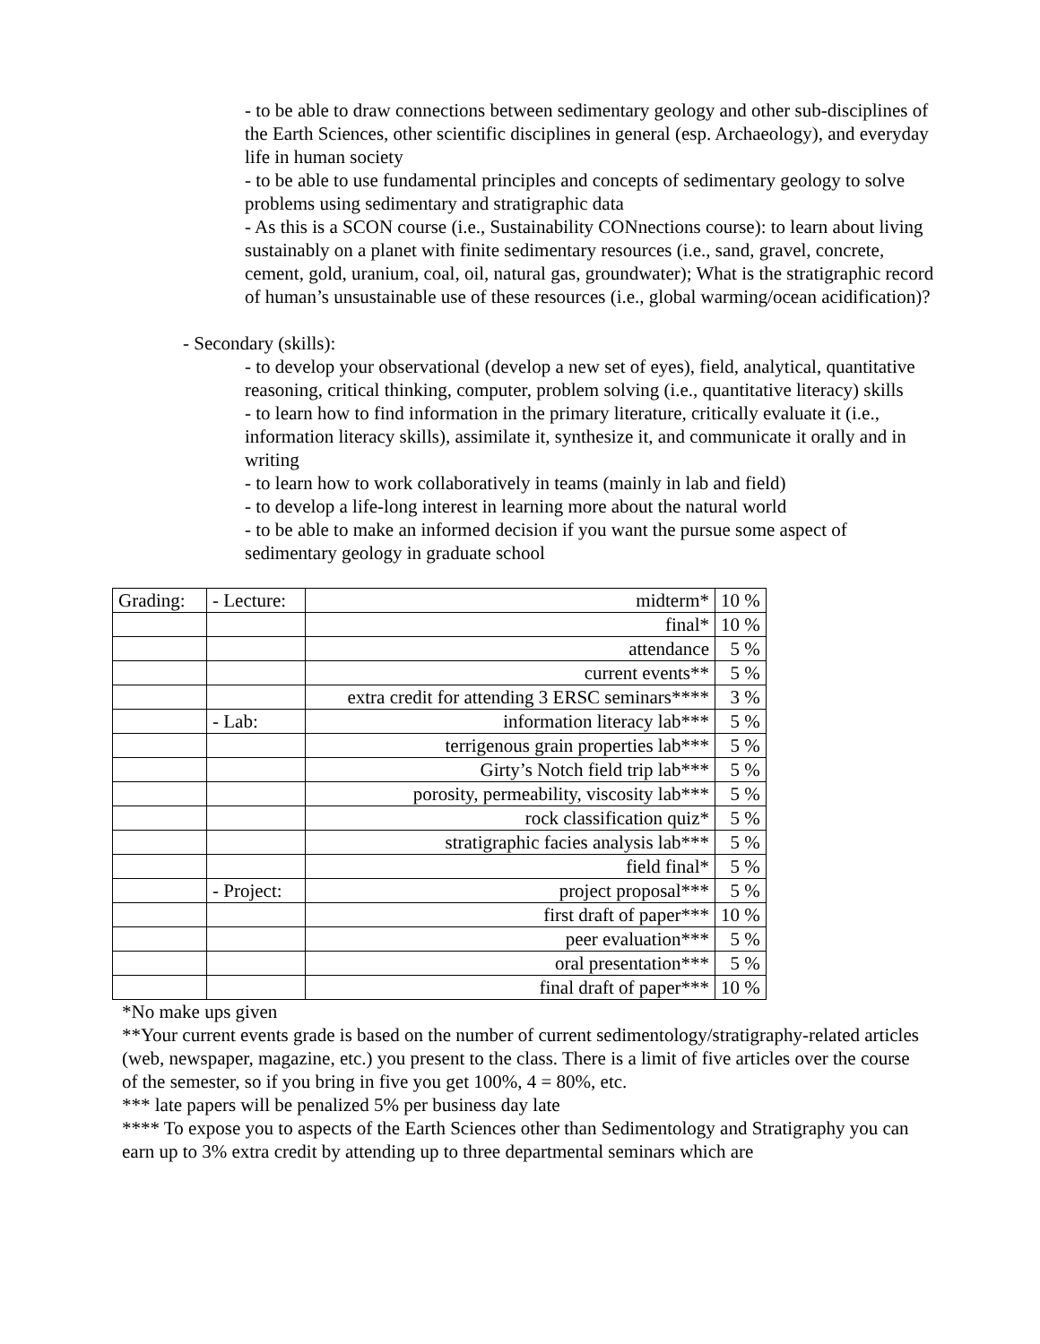- to be able to draw connections between sedimentary geology and other sub-disciplines of the Earth Sciences, other scientific disciplines in general (esp. Archaeology), and everyday life in human society
- to be able to use fundamental principles and concepts of sedimentary geology to solve problems using sedimentary and stratigraphic data
- As this is a SCON course (i.e., Sustainability CONnections course): to learn about living sustainably on a planet with finite sedimentary resources (i.e., sand, gravel, concrete, cement, gold, uranium, coal, oil, natural gas, groundwater); What is the stratigraphic record of human’s unsustainable use of these resources (i.e., global warming/ocean acidification)?
- Secondary (skills):
- to develop your observational (develop a new set of eyes), field, analytical, quantitative reasoning, critical thinking, computer, problem solving (i.e., quantitative literacy) skills
- to learn how to find information in the primary literature, critically evaluate it (i.e., information literacy skills), assimilate it, synthesize it, and communicate it orally and in writing
- to learn how to work collaboratively in teams (mainly in lab and field)
- to develop a life-long interest in learning more about the natural world
- to be able to make an informed decision if you want the pursue some aspect of sedimentary geology in graduate school
| Grading: | - Lecture: | midterm* | 10 % |
| | | final* | 10 % |
| | | attendance | 5 % |
| | | current events** | 5 % |
| | | extra credit for attending 3 ERSC seminars**** | 3 % |
| | - Lab: | information literacy lab*** | 5 % |
| | | terrigenous grain properties lab*** | 5 % |
| | | Girty’s Notch field trip lab*** | 5 % |
| | | porosity, permeability, viscosity lab*** | 5 % |
| | | rock classification quiz* | 5 % |
| | | stratigraphic facies analysis lab*** | 5 % |
| | | field final* | 5 % |
| | - Project: | project proposal*** | 5 % |
| | | first draft of paper*** | 10 % |
| | | peer evaluation*** | 5 % |
| | | oral presentation*** | 5 % |
| | | final draft of paper*** | 10 % |
*No make ups given
**Your current events grade is based on the number of current sedimentology/stratigraphy-related articles (web, newspaper, magazine, etc.) you present to the class. There is a limit of five articles over the course of the semester, so if you bring in five you get 100%, 4 = 80%, etc.
*** late papers will be penalized 5% per business day late
**** To expose you to aspects of the Earth Sciences other than Sedimentology and Stratigraphy you can earn up to 3% extra credit by attending up to three departmental seminars which are